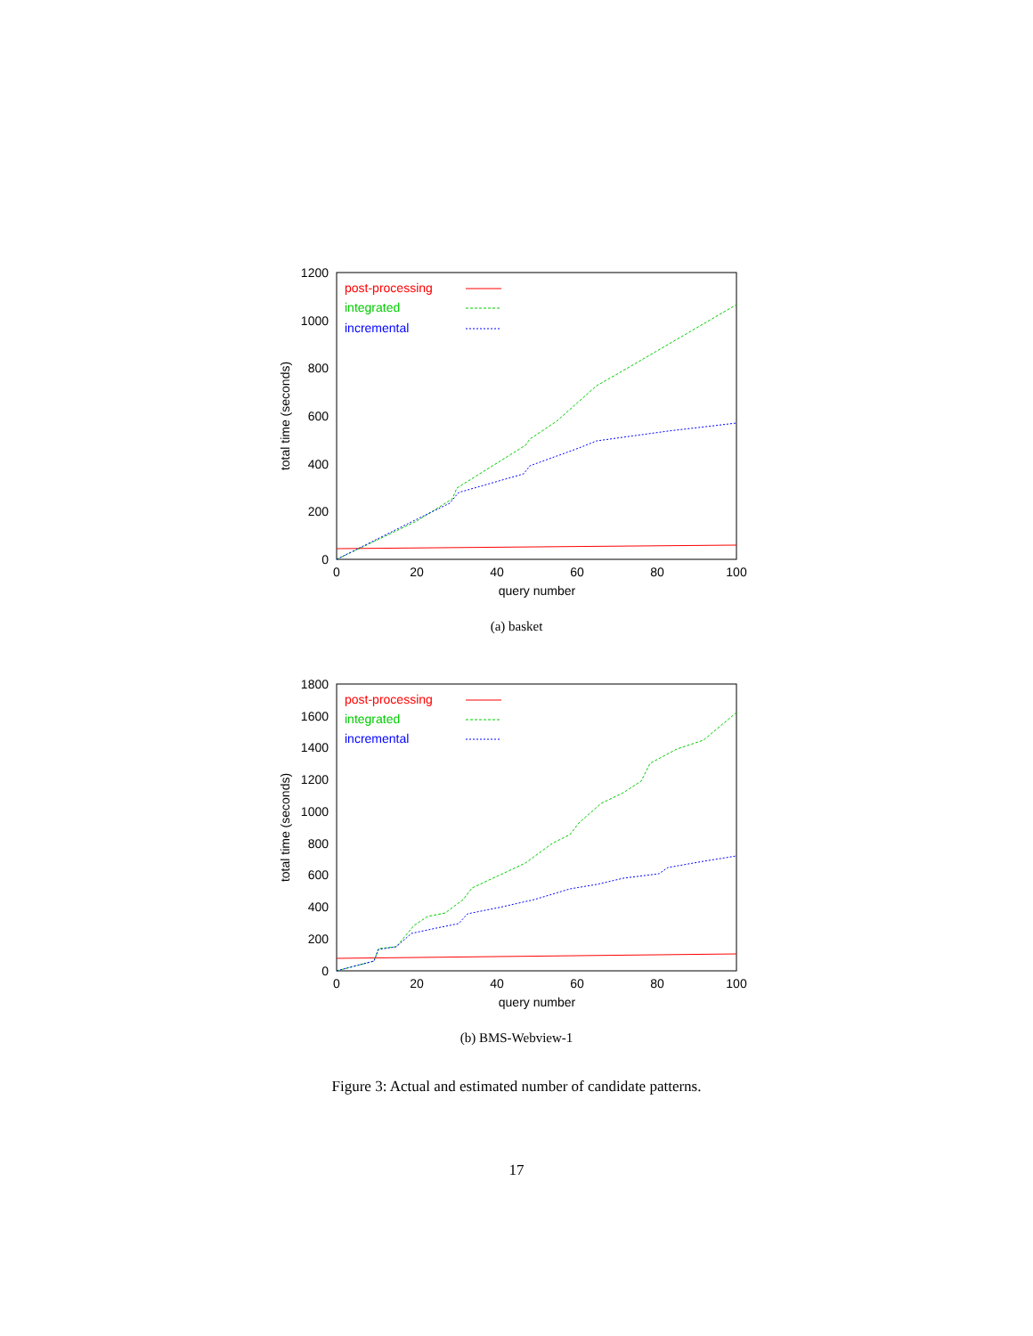1200
1000
800
600
400
200
0
0
20
40
60
80
100
query number
total time (seconds)
post-processing
integrated
incremental
(a) basket
1800
1600
1400
1200
1000
800
600
400
200
0
0
20
40
60
80
100
query number
total time (seconds)
post-processing
integrated
incremental
(b) BMS-Webview-1
Figure 3: Actual and estimated number of candidate patterns.
17